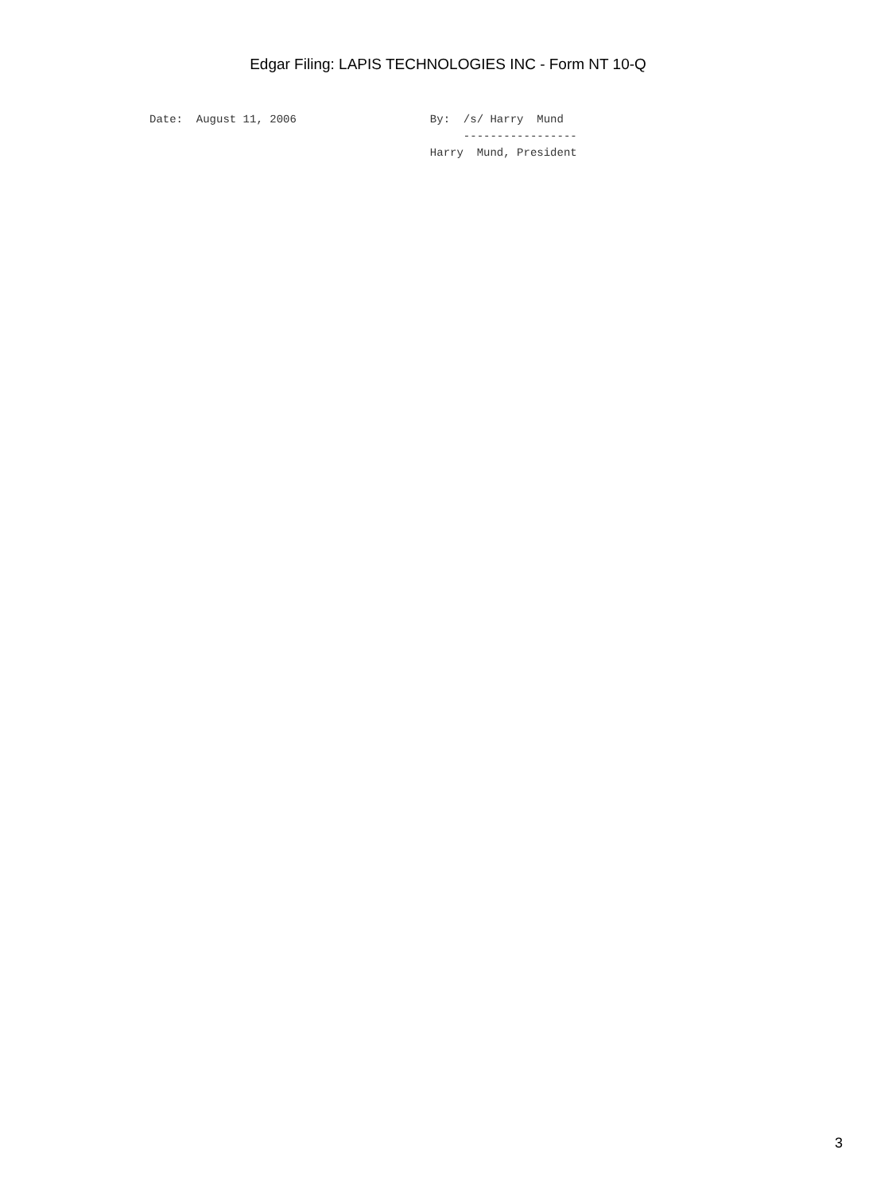Edgar Filing: LAPIS TECHNOLOGIES INC - Form NT 10-Q
Date:  August 11, 2006                    By:  /s/ Harry  Mund
                                               -----------------
                                          Harry  Mund, President
3